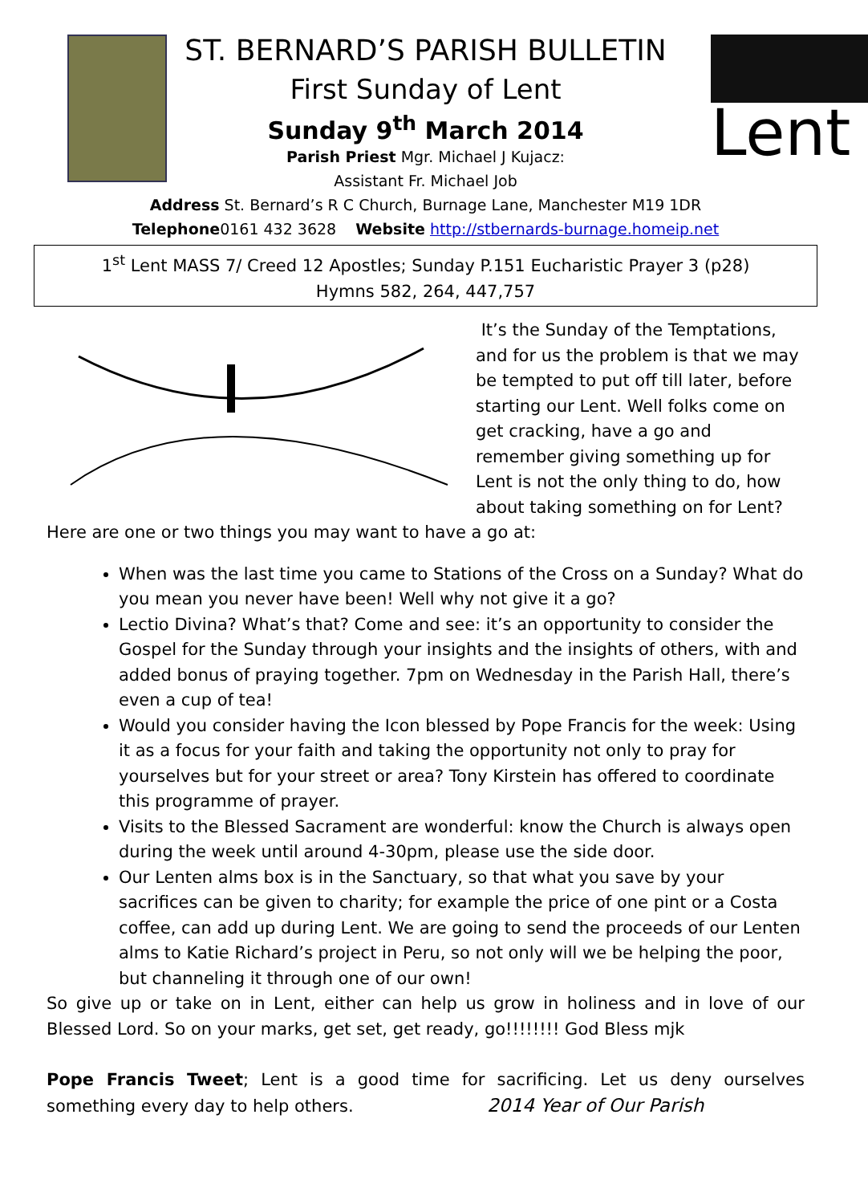Lent
ST. BERNARD’S PARISH BULLETIN
First Sunday of Lent
Sunday 9<sup>th</sup> March 2014
Parish Priest Mgr. Michael J Kujacz:
Assistant Fr. Michael Job
Address St. Bernard’s R C Church, Burnage Lane, Manchester M19 1DR
Telephone0161 432 3628 Website http://stbernards-burnage.homeip.net
1<sup>st</sup> Lent MASS 7/ Creed 12 Apostles; Sunday P.151 Eucharistic Prayer 3 (p28)
Hymns 582, 264, 447,757
It’s the Sunday of the Temptations, and for us the problem is that we may be tempted to put off till later, before starting our Lent. Well folks come on get cracking, have a go and remember giving something up for Lent is not the only thing to do, how about taking something on for Lent? Here are one or two things you may want to have a go at:
When was the last time you came to Stations of the Cross on a Sunday? What do you mean you never have been! Well why not give it a go?
Lectio Divina? What’s that? Come and see: it’s an opportunity to consider the Gospel for the Sunday through your insights and the insights of others, with and added bonus of praying together. 7pm on Wednesday in the Parish Hall, there’s even a cup of tea!
Would you consider having the Icon blessed by Pope Francis for the week: Using it as a focus for your faith and taking the opportunity not only to pray for yourselves but for your street or area? Tony Kirstein has offered to coordinate this programme of prayer.
Visits to the Blessed Sacrament are wonderful: know the Church is always open during the week until around 4-30pm, please use the side door.
Our Lenten alms box is in the Sanctuary, so that what you save by your sacrifices can be given to charity; for example the price of one pint or a Costa coffee, can add up during Lent. We are going to send the proceeds of our Lenten alms to Katie Richard’s project in Peru, so not only will we be helping the poor, but channeling it through one of our own!
So give up or take on in Lent, either can help us grow in holiness and in love of our Blessed Lord. So on your marks, get set, get ready, go!!!!!!!! God Bless mjk
Pope Francis Tweet; Lent is a good time for sacrificing. Let us deny ourselves something every day to help others. 2014 Year of Our Parish